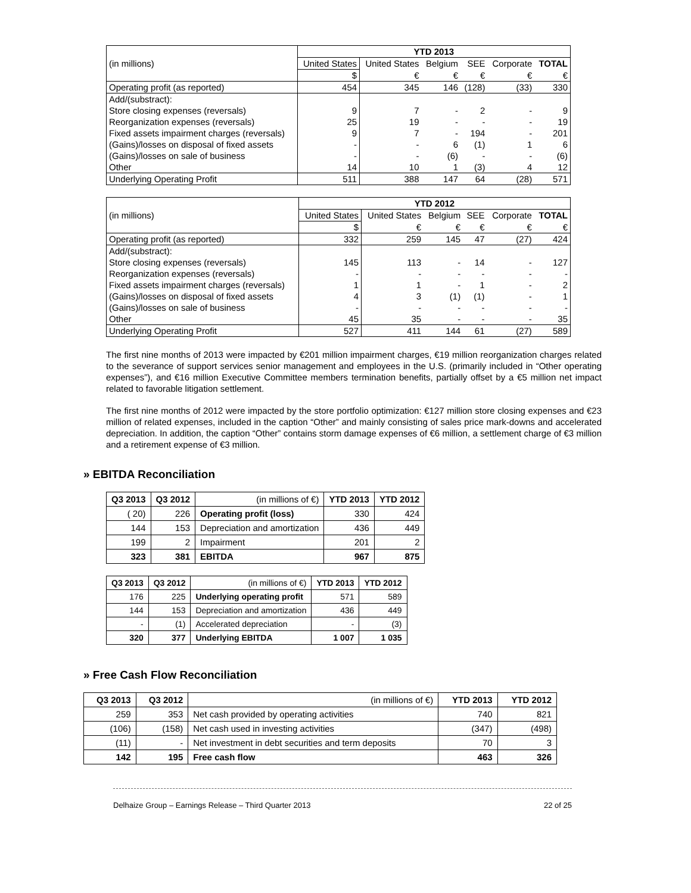| | YTD 2013 | | | | | |
| --- | --- | --- | --- | --- | --- | --- |
| (in millions) | United States | United States | Belgium | SEE | Corporate | TOTAL |
| | $ | € | € | € | € | € |
| Operating profit (as reported) | 454 | 345 | 146 | (128) | (33) | 330 |
| Add/(substract): | | | | | | |
| Store closing expenses (reversals) | 9 | 7 | - | 2 | - | 9 |
| Reorganization expenses (reversals) | 25 | 19 | - | - | - | 19 |
| Fixed assets impairment charges (reversals) | 9 | 7 | - | 194 | - | 201 |
| (Gains)/losses on disposal of fixed assets | - | - | 6 | (1) | 1 | 6 |
| (Gains)/losses on sale of business | - | - | (6) | - | - | (6) |
| Other | 14 | 10 | 1 | (3) | 4 | 12 |
| Underlying Operating Profit | 511 | 388 | 147 | 64 | (28) | 571 |
| | YTD 2012 | | | | | |
| --- | --- | --- | --- | --- | --- | --- |
| (in millions) | United States | United States | Belgium | SEE | Corporate | TOTAL |
| | $ | € | € | € | € | € |
| Operating profit (as reported) | 332 | 259 | 145 | 47 | (27) | 424 |
| Add/(substract): | | | | | | |
| Store closing expenses (reversals) | 145 | 113 | - | 14 | - | 127 |
| Reorganization expenses (reversals) | - | - | - | - | - | - |
| Fixed assets impairment charges (reversals) | 1 | 1 | - | 1 | - | 2 |
| (Gains)/losses on disposal of fixed assets | 4 | 3 | (1) | (1) | - | 1 |
| (Gains)/losses on sale of business | - | - | - | - | - | - |
| Other | 45 | 35 | - | - | - | 35 |
| Underlying Operating Profit | 527 | 411 | 144 | 61 | (27) | 589 |
The first nine months of 2013 were impacted by €201 million impairment charges, €19 million reorganization charges related to the severance of support services senior management and employees in the U.S. (primarily included in “Other operating expenses”), and €16 million Executive Committee members termination benefits, partially offset by a €5 million net impact related to favorable litigation settlement.
The first nine months of 2012 were impacted by the store portfolio optimization: €127 million store closing expenses and €23 million of related expenses, included in the caption “Other” and mainly consisting of sales price mark-downs and accelerated depreciation. In addition, the caption “Other” contains storm damage expenses of €6 million, a settlement charge of €3 million and a retirement expense of €3 million.
» EBITDA Reconciliation
| Q3 2013 | Q3 2012 | (in millions of €) | YTD 2013 | YTD 2012 |
| --- | --- | --- | --- | --- |
| ( 20) | 226 | Operating profit (loss) | 330 | 424 |
| 144 | 153 | Depreciation and amortization | 436 | 449 |
| 199 | 2 | Impairment | 201 | 2 |
| 323 | 381 | EBITDA | 967 | 875 |
| Q3 2013 | Q3 2012 | (in millions of €) | YTD 2013 | YTD 2012 |
| --- | --- | --- | --- | --- |
| 176 | 225 | Underlying operating profit | 571 | 589 |
| 144 | 153 | Depreciation and amortization | 436 | 449 |
| - | (1) | Accelerated depreciation | - | (3) |
| 320 | 377 | Underlying EBITDA | 1 007 | 1 035 |
» Free Cash Flow Reconciliation
| Q3 2013 | Q3 2012 | (in millions of €) | YTD 2013 | YTD 2012 |
| --- | --- | --- | --- | --- |
| 259 | 353 | Net cash provided by operating activities | 740 | 821 |
| (106) | (158) | Net cash used in investing activities | (347) | (498) |
| (11) | - | Net investment in debt securities and term deposits | 70 | 3 |
| 142 | 195 | Free cash flow | 463 | 326 |
Delhaize Group – Earnings Release – Third Quarter 2013 22 of 25